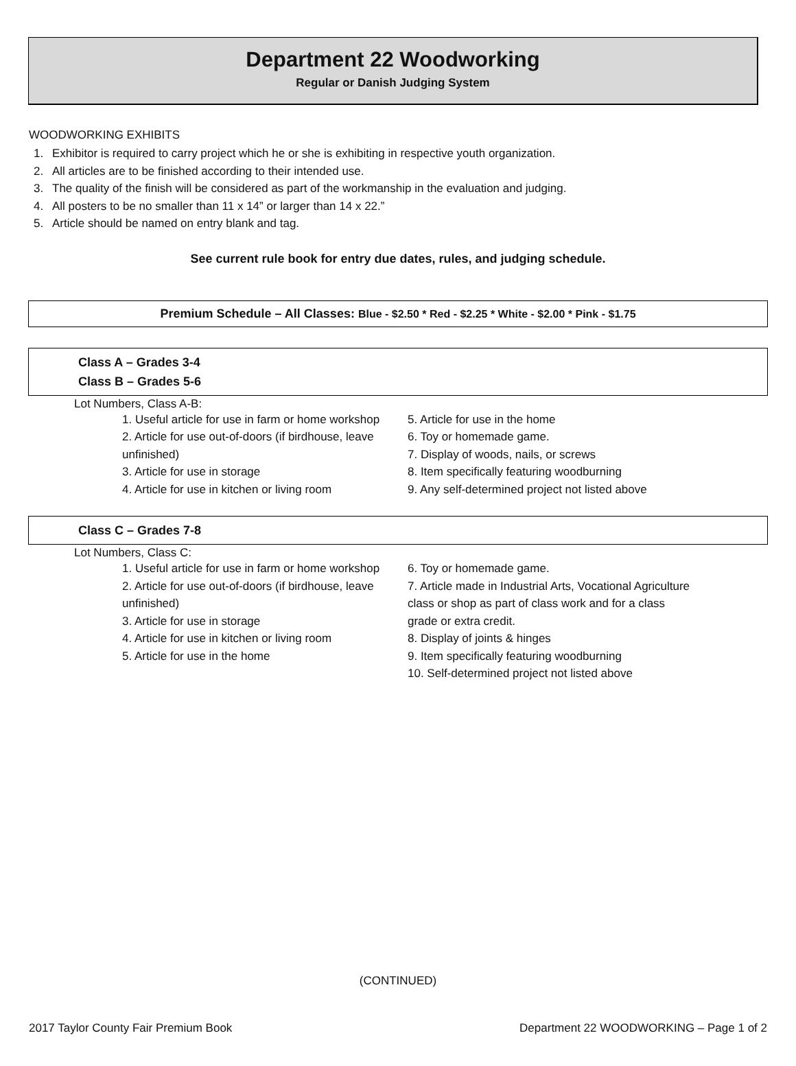Department 22 Woodworking
Regular or Danish Judging System
WOODWORKING EXHIBITS
1. Exhibitor is required to carry project which he or she is exhibiting in respective youth organization.
2. All articles are to be finished according to their intended use.
3. The quality of the finish will be considered as part of the workmanship in the evaluation and judging.
4. All posters to be no smaller than 11 x 14” or larger than 14 x 22.”
5. Article should be named on entry blank and tag.
See current rule book for entry due dates, rules, and judging schedule.
Premium Schedule – All Classes: Blue - $2.50 * Red - $2.25 * White - $2.00 * Pink - $1.75
Class A – Grades 3-4
Class B – Grades 5-6
Lot Numbers, Class A-B:
1. Useful article for use in farm or home workshop
2. Article for use out-of-doors (if birdhouse, leave unfinished)
3. Article for use in storage
4. Article for use in kitchen or living room
5. Article for use in the home
6. Toy or homemade game.
7. Display of woods, nails, or screws
8. Item specifically featuring woodburning
9. Any self-determined project not listed above
Class C – Grades 7-8
Lot Numbers, Class C:
1. Useful article for use in farm or home workshop
2. Article for use out-of-doors (if birdhouse, leave unfinished)
3. Article for use in storage
4. Article for use in kitchen or living room
5. Article for use in the home
6. Toy or homemade game.
7. Article made in Industrial Arts, Vocational Agriculture class or shop as part of class work and for a class grade or extra credit.
8. Display of joints & hinges
9. Item specifically featuring woodburning
10. Self-determined project not listed above
(CONTINUED)
2017 Taylor County Fair Premium Book Department 22 WOODWORKING – Page 1 of 2